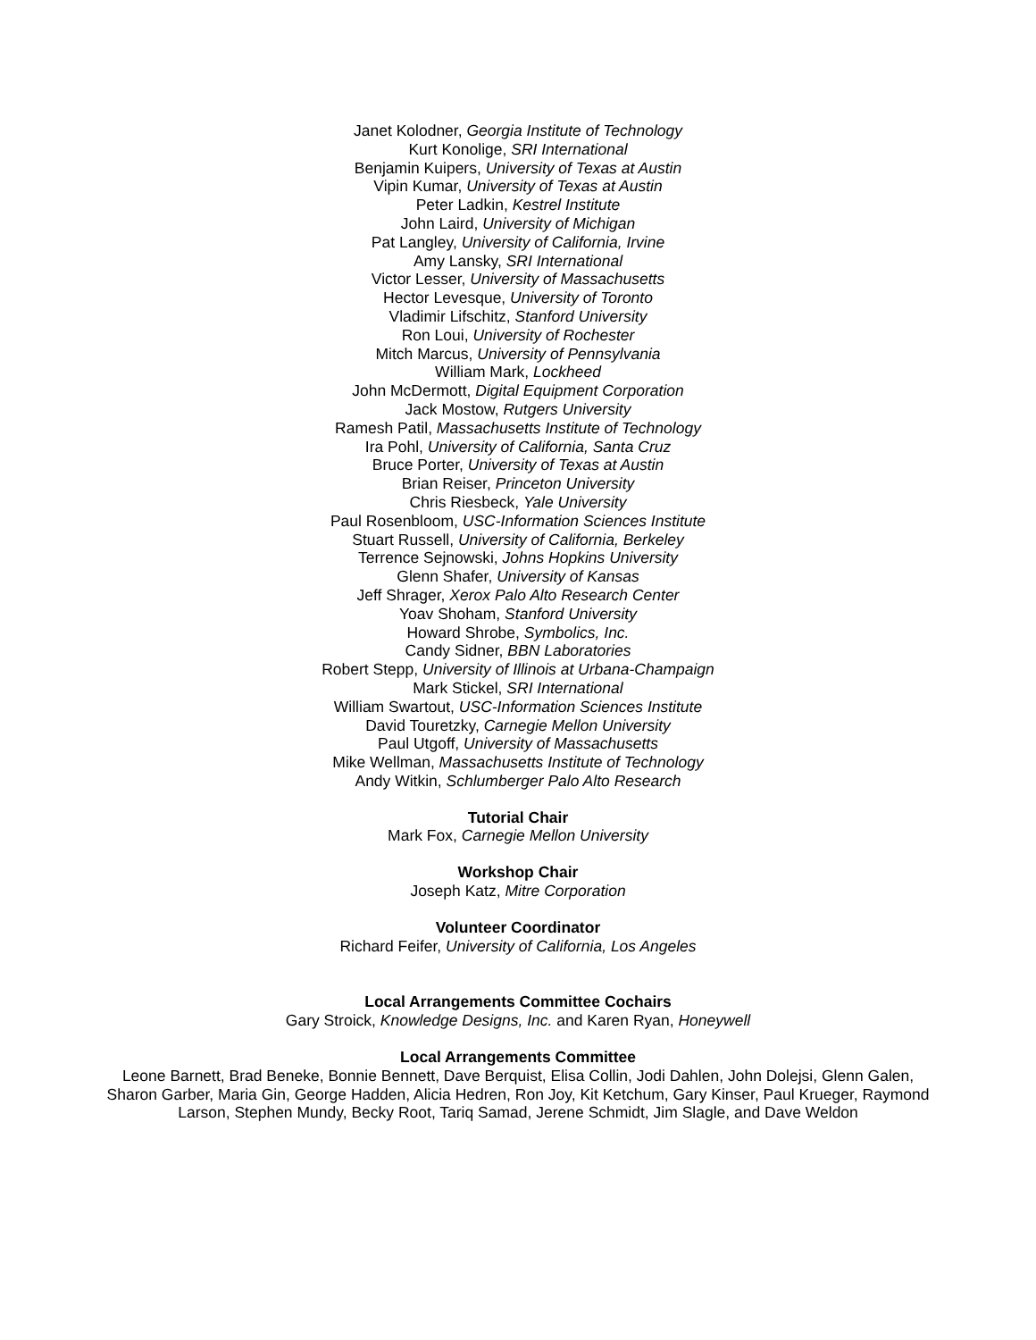Janet Kolodner, Georgia Institute of Technology
Kurt Konolige, SRI International
Benjamin Kuipers, University of Texas at Austin
Vipin Kumar, University of Texas at Austin
Peter Ladkin, Kestrel Institute
John Laird, University of Michigan
Pat Langley, University of California, Irvine
Amy Lansky, SRI International
Victor Lesser, University of Massachusetts
Hector Levesque, University of Toronto
Vladimir Lifschitz, Stanford University
Ron Loui, University of Rochester
Mitch Marcus, University of Pennsylvania
William Mark, Lockheed
John McDermott, Digital Equipment Corporation
Jack Mostow, Rutgers University
Ramesh Patil, Massachusetts Institute of Technology
Ira Pohl, University of California, Santa Cruz
Bruce Porter, University of Texas at Austin
Brian Reiser, Princeton University
Chris Riesbeck, Yale University
Paul Rosenbloom, USC-Information Sciences Institute
Stuart Russell, University of California, Berkeley
Terrence Sejnowski, Johns Hopkins University
Glenn Shafer, University of Kansas
Jeff Shrager, Xerox Palo Alto Research Center
Yoav Shoham, Stanford University
Howard Shrobe, Symbolics, Inc.
Candy Sidner, BBN Laboratories
Robert Stepp, University of Illinois at Urbana-Champaign
Mark Stickel, SRI International
William Swartout, USC-Information Sciences Institute
David Touretzky, Carnegie Mellon University
Paul Utgoff, University of Massachusetts
Mike Wellman, Massachusetts Institute of Technology
Andy Witkin, Schlumberger Palo Alto Research
Tutorial Chair
Mark Fox, Carnegie Mellon University
Workshop Chair
Joseph Katz, Mitre Corporation
Volunteer Coordinator
Richard Feifer, University of California, Los Angeles
Local Arrangements Committee Cochairs
Gary Stroick, Knowledge Designs, Inc. and Karen Ryan, Honeywell
Local Arrangements Committee
Leone Barnett, Brad Beneke, Bonnie Bennett, Dave Berquist, Elisa Collin, Jodi Dahlen, John Dolejsi, Glenn Galen, Sharon Garber, Maria Gin, George Hadden, Alicia Hedren, Ron Joy, Kit Ketchum, Gary Kinser, Paul Krueger, Raymond Larson, Stephen Mundy, Becky Root, Tariq Samad, Jerene Schmidt, Jim Slagle, and Dave Weldon